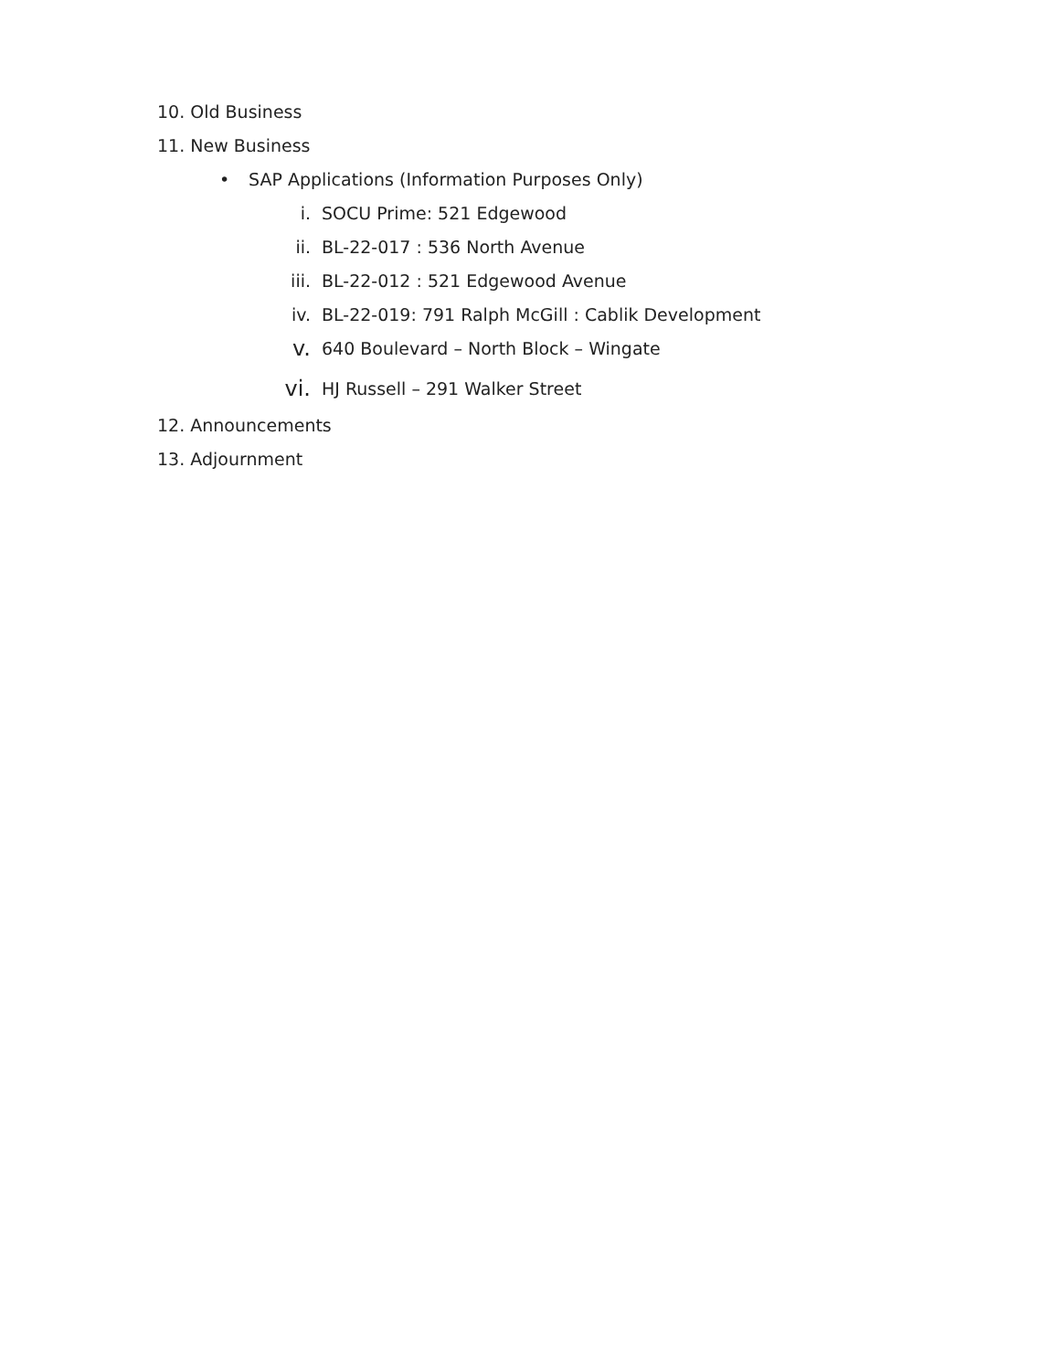10. Old Business
11. New Business
• SAP Applications (Information Purposes Only)
i. SOCU Prime: 521 Edgewood
ii. BL-22-017 : 536 North Avenue
iii. BL-22-012 : 521 Edgewood Avenue
iv. BL-22-019: 791 Ralph McGill : Cablik Development
v. 640 Boulevard – North Block – Wingate
vi. HJ Russell – 291 Walker Street
12. Announcements
13. Adjournment